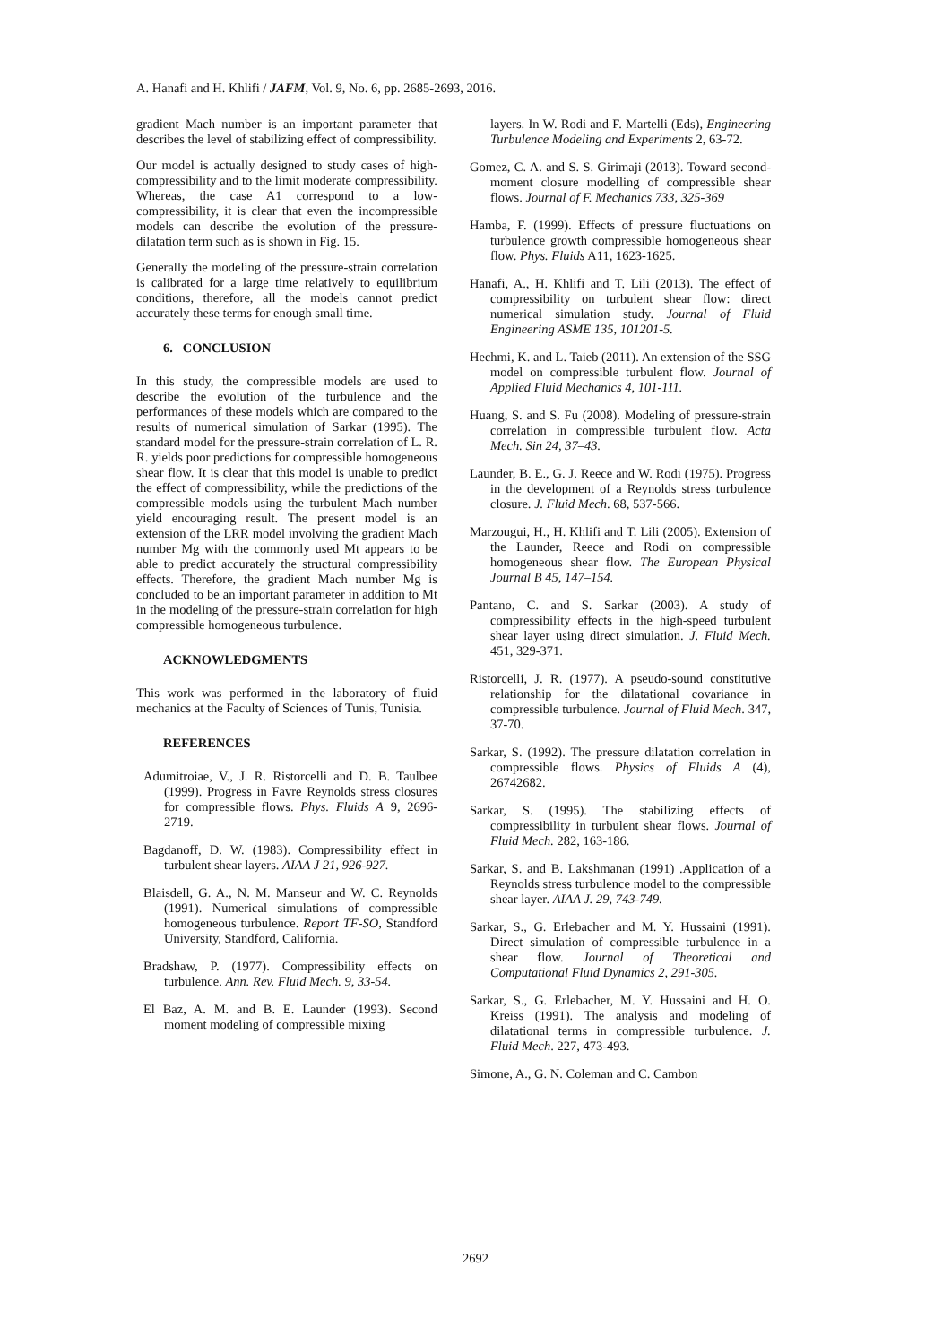A. Hanafi and H. Khlifi / JAFM, Vol. 9, No. 6, pp. 2685-2693, 2016.
gradient Mach number is an important parameter that describes the level of stabilizing effect of compressibility.
Our model is actually designed to study cases of high- compressibility and to the limit moderate compressibility. Whereas, the case A1 correspond to a low-compressibility, it is clear that even the incompressible models can describe the evolution of the pressure-dilatation term such as is shown in Fig. 15.
Generally the modeling of the pressure-strain correlation is calibrated for a large time relatively to equilibrium conditions, therefore, all the models cannot predict accurately these terms for enough small time.
6. CONCLUSION
In this study, the compressible models are used to describe the evolution of the turbulence and the performances of these models which are compared to the results of numerical simulation of Sarkar (1995). The standard model for the pressure-strain correlation of L. R. R. yields poor predictions for compressible homogeneous shear flow. It is clear that this model is unable to predict the effect of compressibility, while the predictions of the compressible models using the turbulent Mach number yield encouraging result. The present model is an extension of the LRR model involving the gradient Mach number Mg with the commonly used Mt appears to be able to predict accurately the structural compressibility effects. Therefore, the gradient Mach number Mg is concluded to be an important parameter in addition to Mt in the modeling of the pressure-strain correlation for high compressible homogeneous turbulence.
ACKNOWLEDGMENTS
This work was performed in the laboratory of fluid mechanics at the Faculty of Sciences of Tunis, Tunisia.
REFERENCES
Adumitroiae, V., J. R. Ristorcelli and D. B. Taulbee (1999). Progress in Favre Reynolds stress closures for compressible flows. Phys. Fluids A 9, 2696-2719.
Bagdanoff, D. W. (1983). Compressibility effect in turbulent shear layers. AIAA J 21, 926-927.
Blaisdell, G. A., N. M. Manseur and W. C. Reynolds (1991). Numerical simulations of compressible homogeneous turbulence. Report TF-SO, Standford University, Standford, California.
Bradshaw, P. (1977). Compressibility effects on turbulence. Ann. Rev. Fluid Mech. 9, 33-54.
El Baz, A. M. and B. E. Launder (1993). Second moment modeling of compressible mixing
layers. In W. Rodi and F. Martelli (Eds), Engineering Turbulence Modeling and Experiments 2, 63-72.
Gomez, C. A. and S. S. Girimaji (2013). Toward second-moment closure modelling of compressible shear flows. Journal of F. Mechanics 733, 325-369
Hamba, F. (1999). Effects of pressure fluctuations on turbulence growth compressible homogeneous shear flow. Phys. Fluids A11, 1623-1625.
Hanafi, A., H. Khlifi and T. Lili (2013). The effect of compressibility on turbulent shear flow: direct numerical simulation study. Journal of Fluid Engineering ASME 135, 101201-5.
Hechmi, K. and L. Taieb (2011). An extension of the SSG model on compressible turbulent flow. Journal of Applied Fluid Mechanics 4, 101-111.
Huang, S. and S. Fu (2008). Modeling of pressure-strain correlation in compressible turbulent flow. Acta Mech. Sin 24, 37–43.
Launder, B. E., G. J. Reece and W. Rodi (1975). Progress in the development of a Reynolds stress turbulence closure. J. Fluid Mech. 68, 537-566.
Marzougui, H., H. Khlifi and T. Lili (2005). Extension of the Launder, Reece and Rodi on compressible homogeneous shear flow. The European Physical Journal B 45, 147–154.
Pantano, C. and S. Sarkar (2003). A study of compressibility effects in the high-speed turbulent shear layer using direct simulation. J. Fluid Mech. 451, 329-371.
Ristorcelli, J. R. (1977). A pseudo-sound constitutive relationship for the dilatational covariance in compressible turbulence. Journal of Fluid Mech. 347, 37-70.
Sarkar, S. (1992). The pressure dilatation correlation in compressible flows. Physics of Fluids A (4), 26742682.
Sarkar, S. (1995). The stabilizing effects of compressibility in turbulent shear flows. Journal of Fluid Mech. 282, 163-186.
Sarkar, S. and B. Lakshmanan (1991) .Application of a Reynolds stress turbulence model to the compressible shear layer. AIAA J. 29, 743-749.
Sarkar, S., G. Erlebacher and M. Y. Hussaini (1991). Direct simulation of compressible turbulence in a shear flow. Journal of Theoretical and Computational Fluid Dynamics 2, 291-305.
Sarkar, S., G. Erlebacher, M. Y. Hussaini and H. O. Kreiss (1991). The analysis and modeling of dilatational terms in compressible turbulence. J. Fluid Mech. 227, 473-493.
Simone, A., G. N. Coleman and C. Cambon
2692